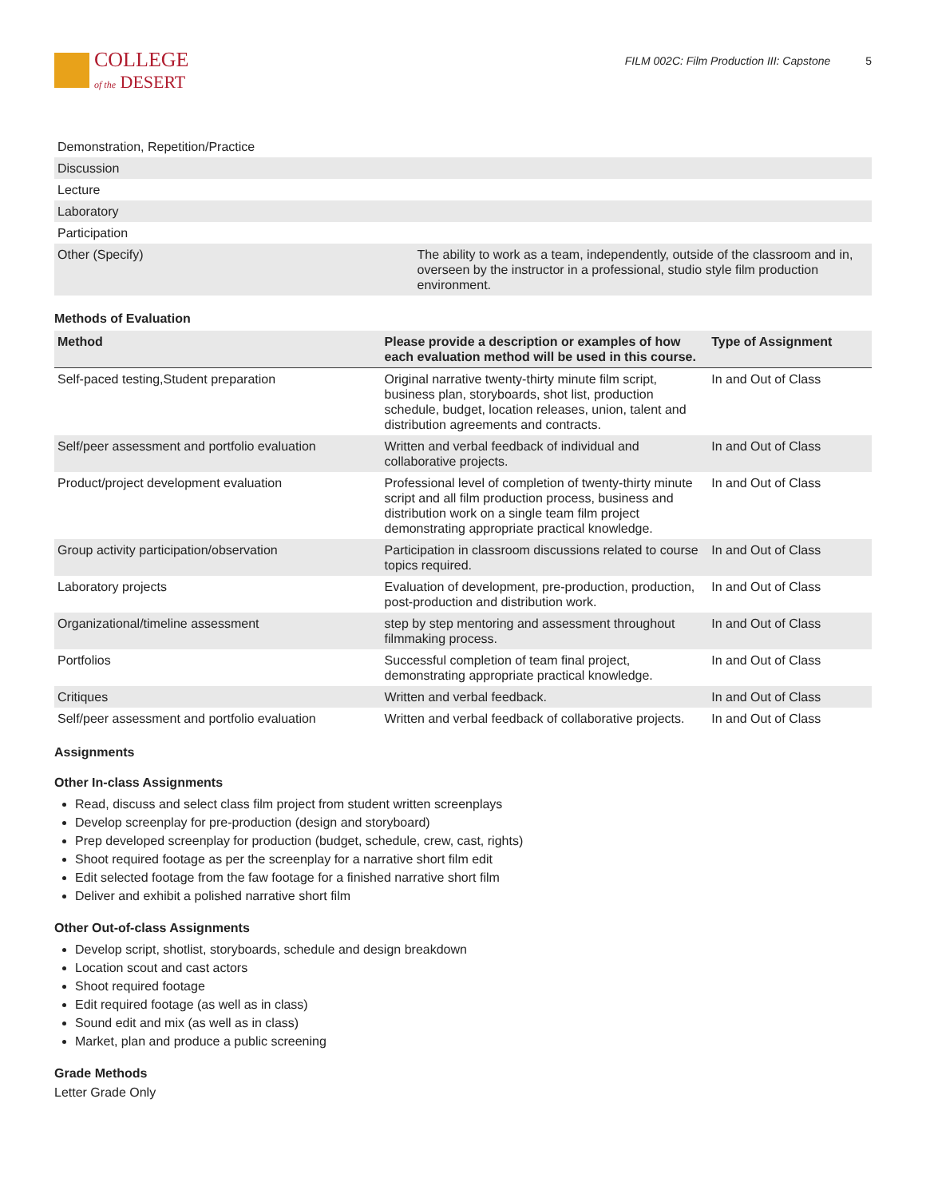COLLEGE
of the DESERT
FILM 002C: Film Production III: Capstone 5
| Demonstration, Repetition/Practice | |
| Discussion | |
| Lecture | |
| Laboratory | |
| Participation | |
| Other (Specify) | The ability to work as a team, independently, outside of the classroom and in, overseen by the instructor in a professional, studio style film production environment. |
Methods of Evaluation
| Method | Please provide a description or examples of how each evaluation method will be used in this course. | Type of Assignment |
| --- | --- | --- |
| Self-paced testing,Student preparation | Original narrative twenty-thirty minute film script, business plan, storyboards, shot list, production schedule, budget, location releases, union, talent and distribution agreements and contracts. | In and Out of Class |
| Self/peer assessment and portfolio evaluation | Written and verbal feedback of individual and collaborative projects. | In and Out of Class |
| Product/project development evaluation | Professional level of completion of twenty-thirty minute script and all film production process, business and distribution work on a single team film project demonstrating appropriate practical knowledge. | In and Out of Class |
| Group activity participation/observation | Participation in classroom discussions related to course topics required. | In and Out of Class |
| Laboratory projects | Evaluation of development, pre-production, production, post-production and distribution work. | In and Out of Class |
| Organizational/timeline assessment | step by step mentoring and assessment throughout filmmaking process. | In and Out of Class |
| Portfolios | Successful completion of team final project, demonstrating appropriate practical knowledge. | In and Out of Class |
| Critiques | Written and verbal feedback. | In and Out of Class |
| Self/peer assessment and portfolio evaluation | Written and verbal feedback of collaborative projects. | In and Out of Class |
Assignments
Other In-class Assignments
Read, discuss and select class film project from student written screenplays
Develop screenplay for pre-production (design and storyboard)
Prep developed screenplay for production (budget, schedule, crew, cast, rights)
Shoot required footage as per the screenplay for a narrative short film edit
Edit selected footage from the faw footage for a finished narrative short film
Deliver and exhibit a polished narrative short film
Other Out-of-class Assignments
Develop script, shotlist, storyboards, schedule and design breakdown
Location scout and cast actors
Shoot required footage
Edit required footage (as well as in class)
Sound edit and mix (as well as in class)
Market, plan and produce a public screening
Grade Methods
Letter Grade Only